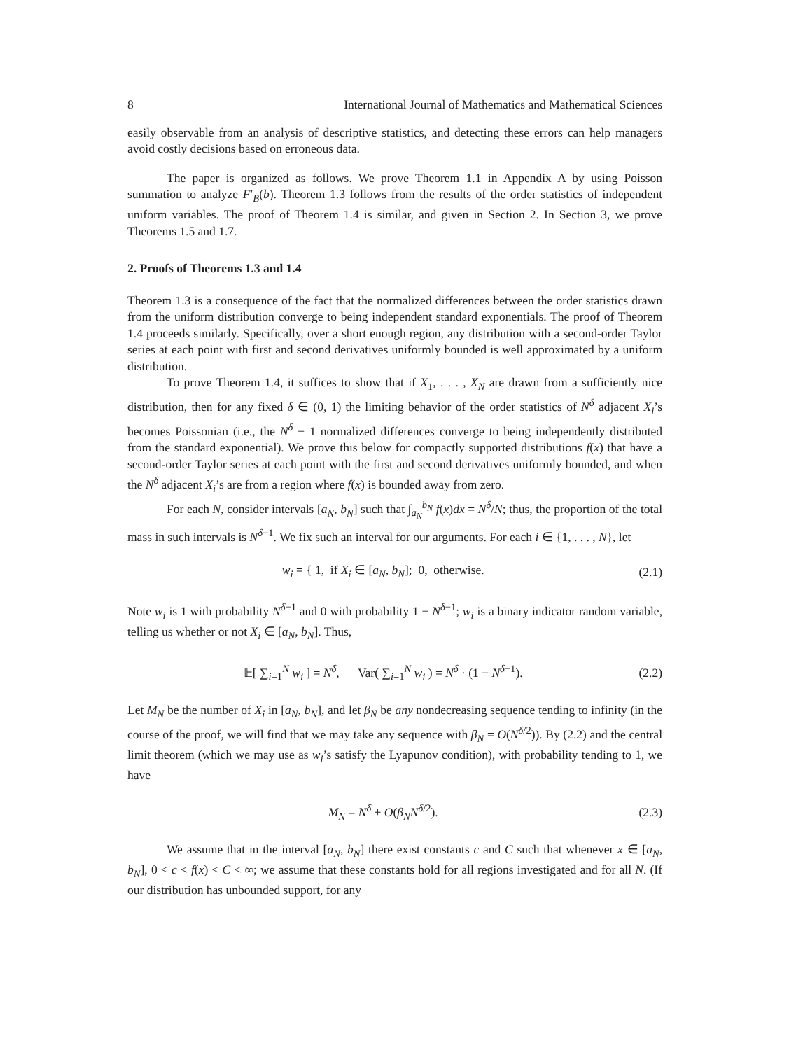8 International Journal of Mathematics and Mathematical Sciences
easily observable from an analysis of descriptive statistics, and detecting these errors can help managers avoid costly decisions based on erroneous data.
The paper is organized as follows. We prove Theorem 1.1 in Appendix A by using Poisson summation to analyze F′<sub>B</sub>(b). Theorem 1.3 follows from the results of the order statistics of independent uniform variables. The proof of Theorem 1.4 is similar, and given in Section 2. In Section 3, we prove Theorems 1.5 and 1.7.
2. Proofs of Theorems 1.3 and 1.4
Theorem 1.3 is a consequence of the fact that the normalized differences between the order statistics drawn from the uniform distribution converge to being independent standard exponentials. The proof of Theorem 1.4 proceeds similarly. Specifically, over a short enough region, any distribution with a second-order Taylor series at each point with first and second derivatives uniformly bounded is well approximated by a uniform distribution.
To prove Theorem 1.4, it suffices to show that if X<sub>1</sub>, . . . , X<sub>N</sub> are drawn from a sufficiently nice distribution, then for any fixed δ ∈ (0, 1) the limiting behavior of the order statistics of N<sup>δ</sup> adjacent X<sub>i</sub>’s becomes Poissonian (i.e., the N<sup>δ</sup> − 1 normalized differences converge to being independently distributed from the standard exponential). We prove this below for compactly supported distributions f(x) that have a second-order Taylor series at each point with the first and second derivatives uniformly bounded, and when the N<sup>δ</sup> adjacent X<sub>i</sub>’s are from a region where f(x) is bounded away from zero.
For each N, consider intervals [a<sub>N</sub>, b<sub>N</sub>] such that ∫<sub>a<sub>N</sub></sub><sup>b<sub>N</sub></sup> f(x)dx = N<sup>δ</sup>/N; thus, the proportion of the total mass in such intervals is N<sup>δ−1</sup>. We fix such an interval for our arguments. For each i ∈ {1, . . . , N}, let
w<sub>i</sub> = { 1, if X<sub>i</sub> ∈ [a<sub>N</sub>, b<sub>N</sub>]; 0, otherwise. (2.1)
Note w<sub>i</sub> is 1 with probability N<sup>δ−1</sup> and 0 with probability 1 − N<sup>δ−1</sup>; w<sub>i</sub> is a binary indicator random variable, telling us whether or not X<sub>i</sub> ∈ [a<sub>N</sub>, b<sub>N</sub>]. Thus,
𝔼[ ∑<sub>i=1</sub><sup>N</sup> w<sub>i</sub> ] = N<sup>δ</sup>, Var( ∑<sub>i=1</sub><sup>N</sup> w<sub>i</sub> ) = N<sup>δ</sup> · (1 − N<sup>δ−1</sup>). (2.2)
Let M<sub>N</sub> be the number of X<sub>i</sub> in [a<sub>N</sub>, b<sub>N</sub>], and let β<sub>N</sub> be any nondecreasing sequence tending to infinity (in the course of the proof, we will find that we may take any sequence with β<sub>N</sub> = O(N<sup>δ/2</sup>)). By (2.2) and the central limit theorem (which we may use as w<sub>i</sub>’s satisfy the Lyapunov condition), with probability tending to 1, we have
M<sub>N</sub> = N<sup>δ</sup> + O(β<sub>N</sub> N<sup>δ/2</sup>). (2.3)
We assume that in the interval [a<sub>N</sub>, b<sub>N</sub>] there exist constants c and C such that whenever x ∈ [a<sub>N</sub>, b<sub>N</sub>], 0 < c < f(x) < C < ∞; we assume that these constants hold for all regions investigated and for all N. (If our distribution has unbounded support, for any